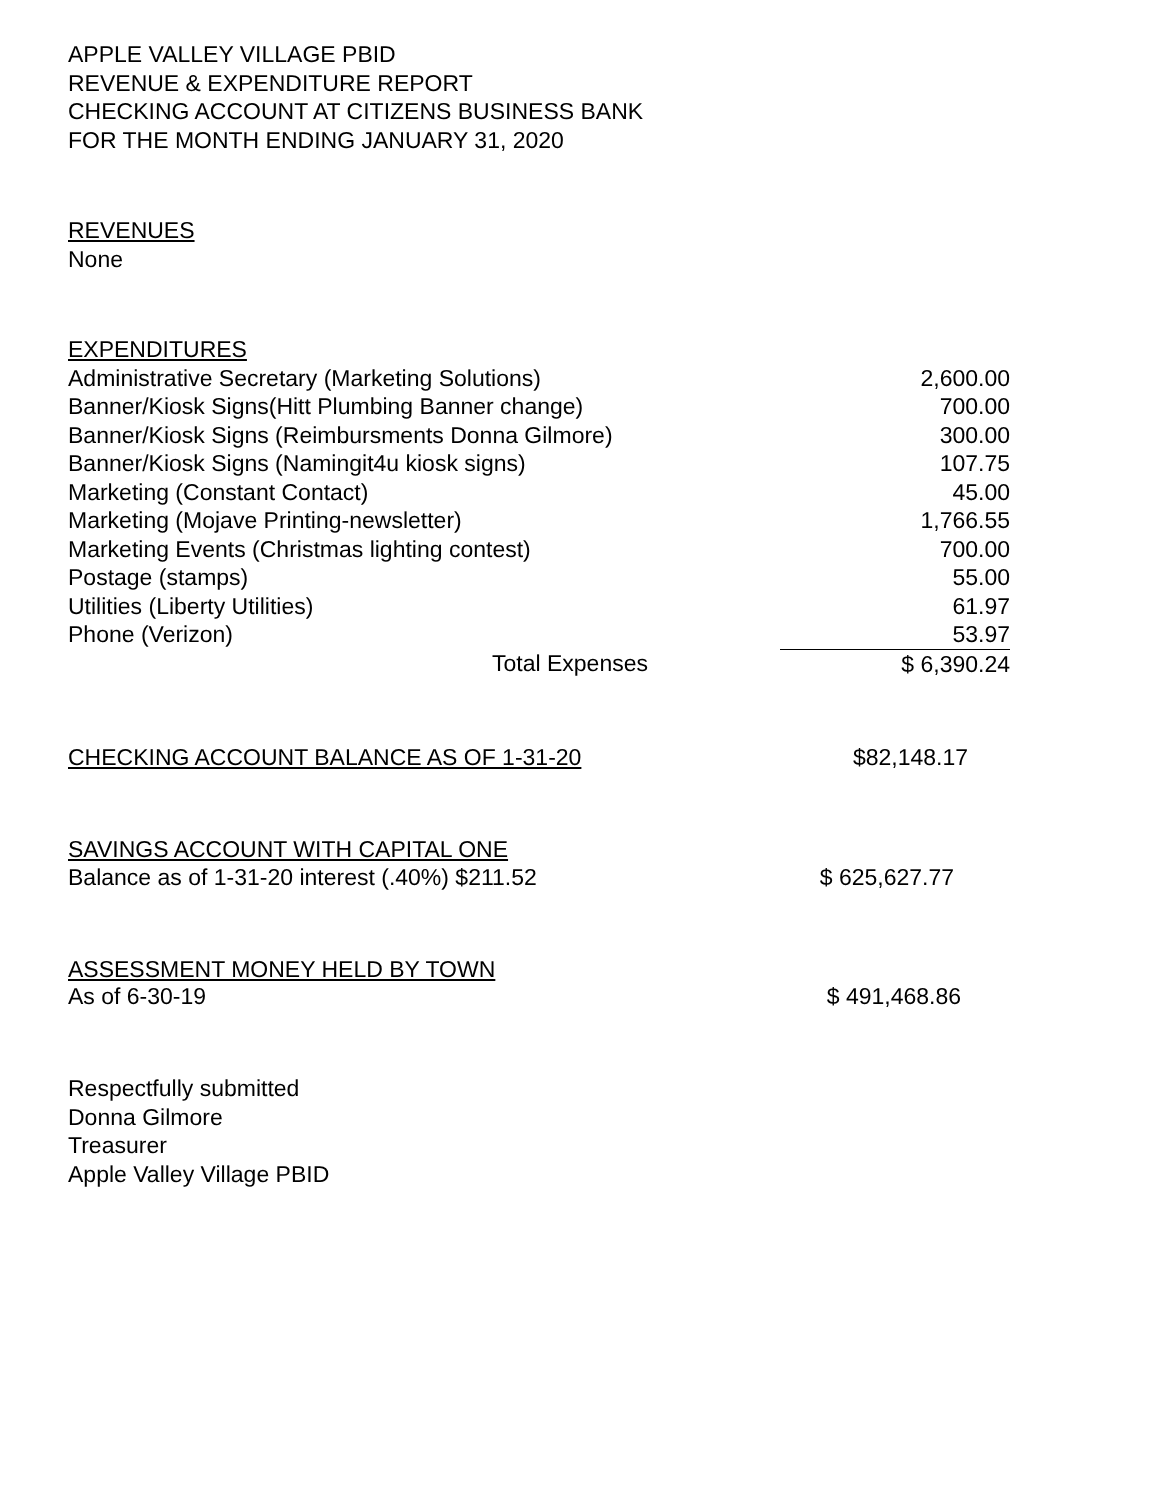APPLE VALLEY VILLAGE PBID
REVENUE & EXPENDITURE REPORT
CHECKING ACCOUNT AT CITIZENS BUSINESS BANK
FOR THE MONTH ENDING JANUARY 31, 2020
REVENUES
None
EXPENDITURES
| Administrative Secretary (Marketing Solutions) | 2,600.00 |
| Banner/Kiosk Signs(Hitt Plumbing Banner change) | 700.00 |
| Banner/Kiosk Signs (Reimbursments Donna Gilmore) | 300.00 |
| Banner/Kiosk Signs (Namingit4u kiosk signs) | 107.75 |
| Marketing (Constant Contact) | 45.00 |
| Marketing (Mojave Printing-newsletter) | 1,766.55 |
| Marketing Events (Christmas lighting contest) | 700.00 |
| Postage (stamps) | 55.00 |
| Utilities (Liberty Utilities) | 61.97 |
| Phone (Verizon) | 53.97 |
| Total Expenses | $ 6,390.24 |
CHECKING ACCOUNT BALANCE AS OF 1-31-20 $82,148.17
SAVINGS ACCOUNT WITH CAPITAL ONE
Balance as of 1-31-20 interest (.40%) $211.52 $ 625,627.77
ASSESSMENT MONEY HELD BY TOWN
As of 6-30-19 $ 491,468.86
Respectfully submitted
Donna Gilmore
Treasurer
Apple Valley Village PBID